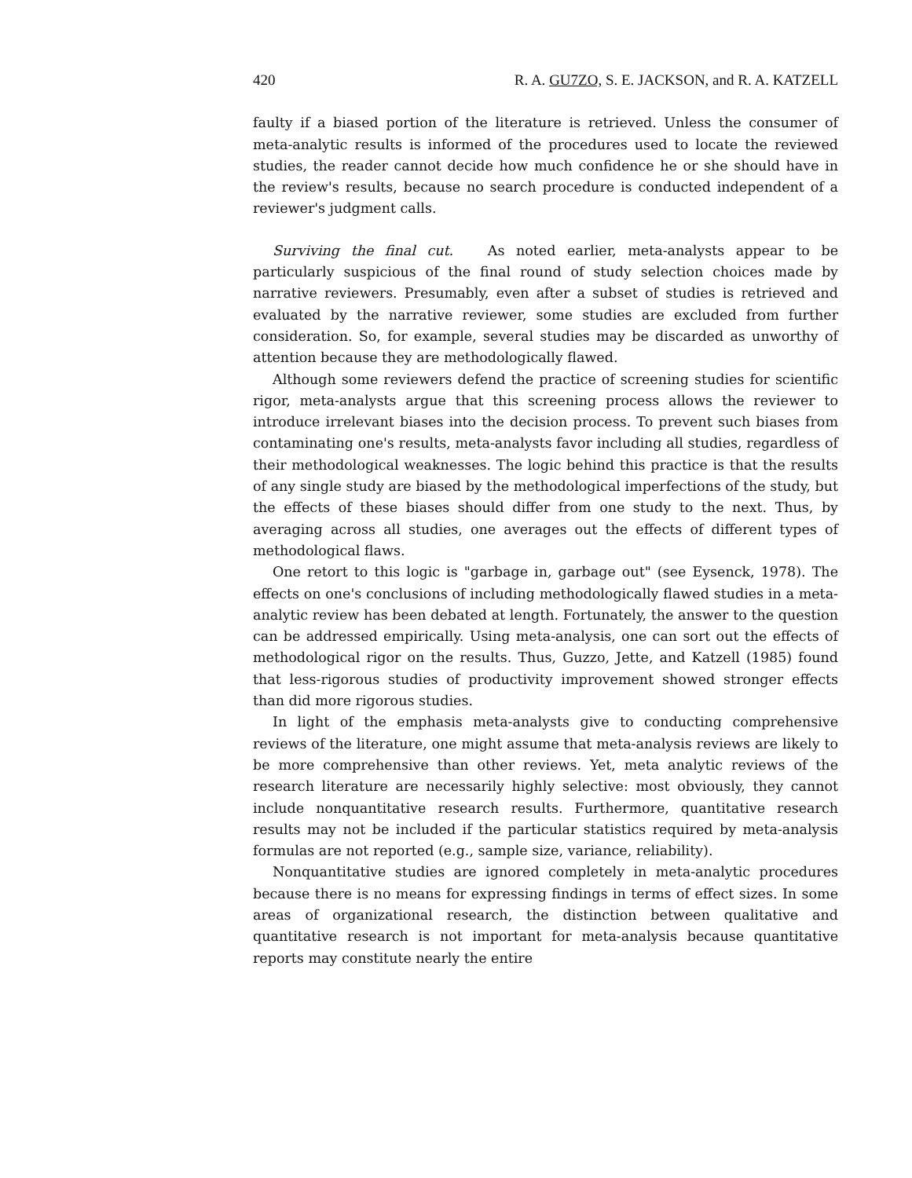420 R. A. GU7ZO, S. E. JACKSON, and R. A. KATZELL
faulty if a biased portion of the literature is retrieved. Unless the consumer of meta-analytic results is informed of the procedures used to locate the reviewed studies, the reader cannot decide how much confidence he or she should have in the review's results, because no search procedure is conducted independent of a reviewer's judgment calls.
Surviving the final cut. As noted earlier, meta-analysts appear to be particularly suspicious of the final round of study selection choices made by narrative reviewers. Presumably, even after a subset of studies is retrieved and evaluated by the narrative reviewer, some studies are excluded from further consideration. So, for example, several studies may be discarded as unworthy of attention because they are methodologically flawed.
Although some reviewers defend the practice of screening studies for scientific rigor, meta-analysts argue that this screening process allows the reviewer to introduce irrelevant biases into the decision process. To prevent such biases from contaminating one's results, meta-analysts favor including all studies, regardless of their methodological weaknesses. The logic behind this practice is that the results of any single study are biased by the methodological imperfections of the study, but the effects of these biases should differ from one study to the next. Thus, by averaging across all studies, one averages out the effects of different types of methodological flaws.
One retort to this logic is "garbage in, garbage out" (see Eysenck, 1978). The effects on one's conclusions of including methodologically flawed studies in a meta-analytic review has been debated at length. Fortunately, the answer to the question can be addressed empirically. Using meta-analysis, one can sort out the effects of methodological rigor on the results. Thus, Guzzo, Jette, and Katzell (1985) found that less-rigorous studies of productivity improvement showed stronger effects than did more rigorous studies.
In light of the emphasis meta-analysts give to conducting comprehensive reviews of the literature, one might assume that meta-analysis reviews are likely to be more comprehensive than other reviews. Yet, meta analytic reviews of the research literature are necessarily highly selective: most obviously, they cannot include nonquantitative research results. Furthermore, quantitative research results may not be included if the particular statistics required by meta-analysis formulas are not reported (e.g., sample size, variance, reliability).
Nonquantitative studies are ignored completely in meta-analytic procedures because there is no means for expressing findings in terms of effect sizes. In some areas of organizational research, the distinction between qualitative and quantitative research is not important for meta-analysis because quantitative reports may constitute nearly the entire